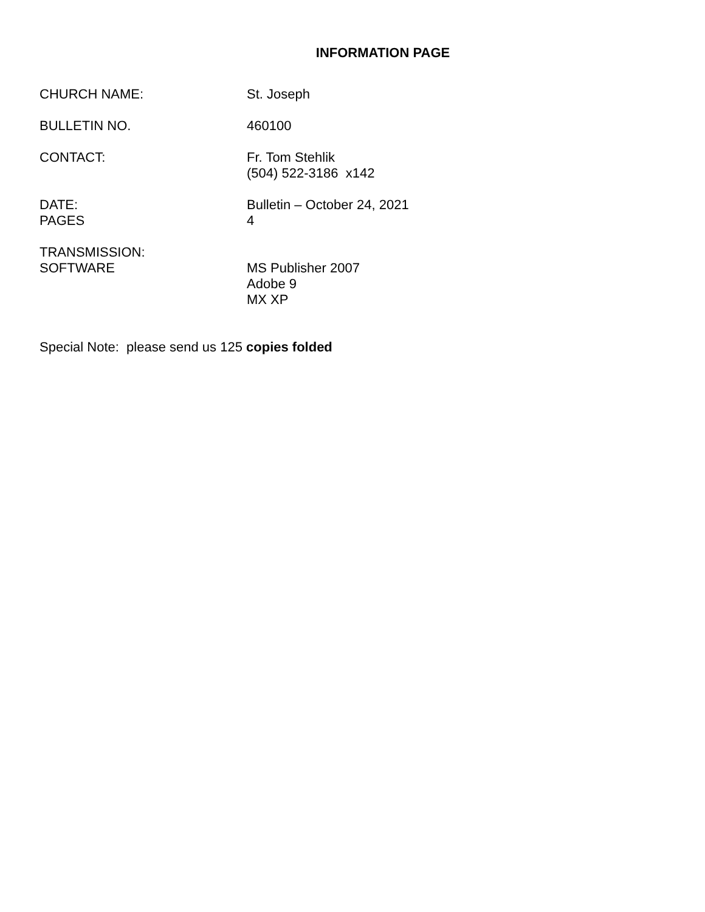INFORMATION PAGE
CHURCH NAME: St. Joseph
BULLETIN NO. 460100
CONTACT: Fr. Tom Stehlik
(504) 522-3186 x142
DATE:
PAGES
Bulletin – October 24, 2021
4
TRANSMISSION:
SOFTWARE
MS Publisher 2007
Adobe 9
MX XP
Special Note: please send us 125 copies folded